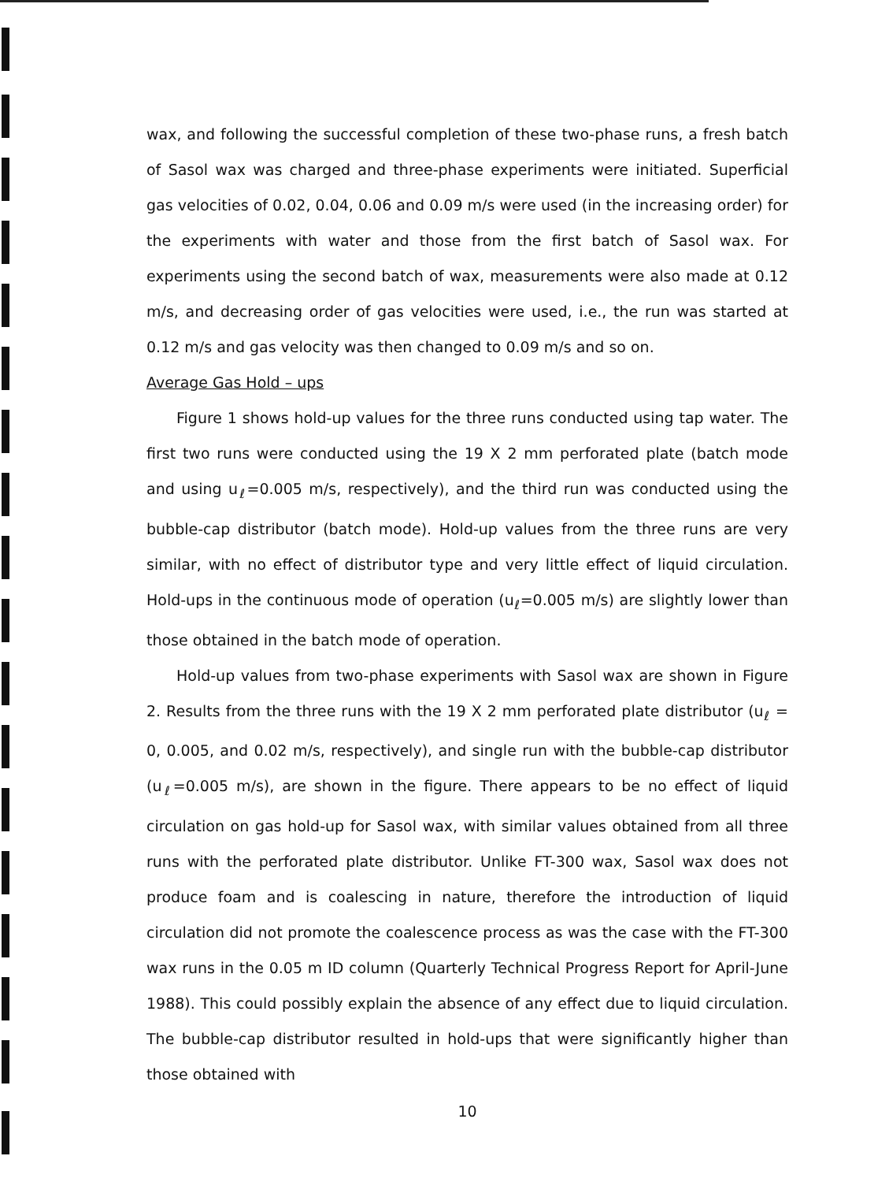wax, and following the successful completion of these two-phase runs, a fresh batch of Sasol wax was charged and three-phase experiments were initiated. Superficial gas velocities of 0.02, 0.04, 0.06 and 0.09 m/s were used (in the increasing order) for the experiments with water and those from the first batch of Sasol wax. For experiments using the second batch of wax, measurements were also made at 0.12 m/s, and decreasing order of gas velocities were used, i.e., the run was started at 0.12 m/s and gas velocity was then changed to 0.09 m/s and so on.
Average Gas Hold – ups
Figure 1 shows hold-up values for the three runs conducted using tap water. The first two runs were conducted using the 19 X 2 mm perforated plate (batch mode and using u<sub>ℓ</sub>=0.005 m/s, respectively), and the third run was conducted using the bubble-cap distributor (batch mode). Hold-up values from the three runs are very similar, with no effect of distributor type and very little effect of liquid circulation. Hold-ups in the continuous mode of operation (u<sub>ℓ</sub>=0.005 m/s) are slightly lower than those obtained in the batch mode of operation.
Hold-up values from two-phase experiments with Sasol wax are shown in Figure 2. Results from the three runs with the 19 X 2 mm perforated plate distributor (u<sub>ℓ</sub> = 0, 0.005, and 0.02 m/s, respectively), and single run with the bubble-cap distributor (u<sub>ℓ</sub>=0.005 m/s), are shown in the figure. There appears to be no effect of liquid circulation on gas hold-up for Sasol wax, with similar values obtained from all three runs with the perforated plate distributor. Unlike FT-300 wax, Sasol wax does not produce foam and is coalescing in nature, therefore the introduction of liquid circulation did not promote the coalescence process as was the case with the FT-300 wax runs in the 0.05 m ID column (Quarterly Technical Progress Report for April-June 1988). This could possibly explain the absence of any effect due to liquid circulation. The bubble-cap distributor resulted in hold-ups that were significantly higher than those obtained with
10